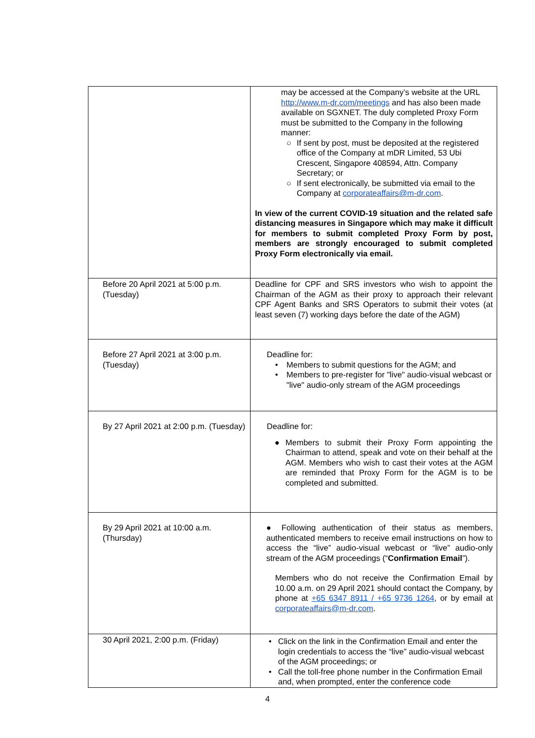| | may be accessed at the Company’s website at the URL http://www.m-dr.com/meetings and has also been made available on SGXNET. The duly completed Proxy Form must be submitted to the Company in the following manner: ○ If sent by post, must be deposited at the registered office of the Company at mDR Limited, 53 Ubi Crescent, Singapore 408594, Attn. Company Secretary; or ○ If sent electronically, be submitted via email to the Company at corporateaffairs@m-dr.com . In view of the current COVID-19 situation and the related safe distancing measures in Singapore which may make it difficult for members to submit completed Proxy Form by post, members are strongly encouraged to submit completed Proxy Form electronically via email. |
| Before 20 April 2021 at 5:00 p.m. (Tuesday) | Deadline for CPF and SRS investors who wish to appoint the Chairman of the AGM as their proxy to approach their relevant CPF Agent Banks and SRS Operators to submit their votes (at least seven (7) working days before the date of the AGM) |
| Before 27 April 2021 at 3:00 p.m. (Tuesday) | Deadline for: • Members to submit questions for the AGM; and • Members to pre-register for "live" audio-visual webcast or "live" audio-only stream of the AGM proceedings |
| By 27 April 2021 at 2:00 p.m. (Tuesday) | Deadline for: ● Members to submit their Proxy Form appointing the Chairman to attend, speak and vote on their behalf at the AGM. Members who wish to cast their votes at the AGM are reminded that Proxy Form for the AGM is to be completed and submitted. |
| By 29 April 2021 at 10:00 a.m. (Thursday) | ● Following authentication of their status as members, authenticated members to receive email instructions on how to access the “live” audio-visual webcast or “live” audio-only stream of the AGM proceedings (“ Confirmation Email ”). Members who do not receive the Confirmation Email by 10.00 a.m. on 29 April 2021 should contact the Company, by phone at +65 6347 8911 / +65 9736 1264 , or by email at corporateaffairs@m-dr.com . |
| 30 April 2021, 2:00 p.m. (Friday) | • Click on the link in the Confirmation Email and enter the login credentials to access the “live” audio-visual webcast of the AGM proceedings; or • Call the toll-free phone number in the Confirmation Email and, when prompted, enter the conference code |
4